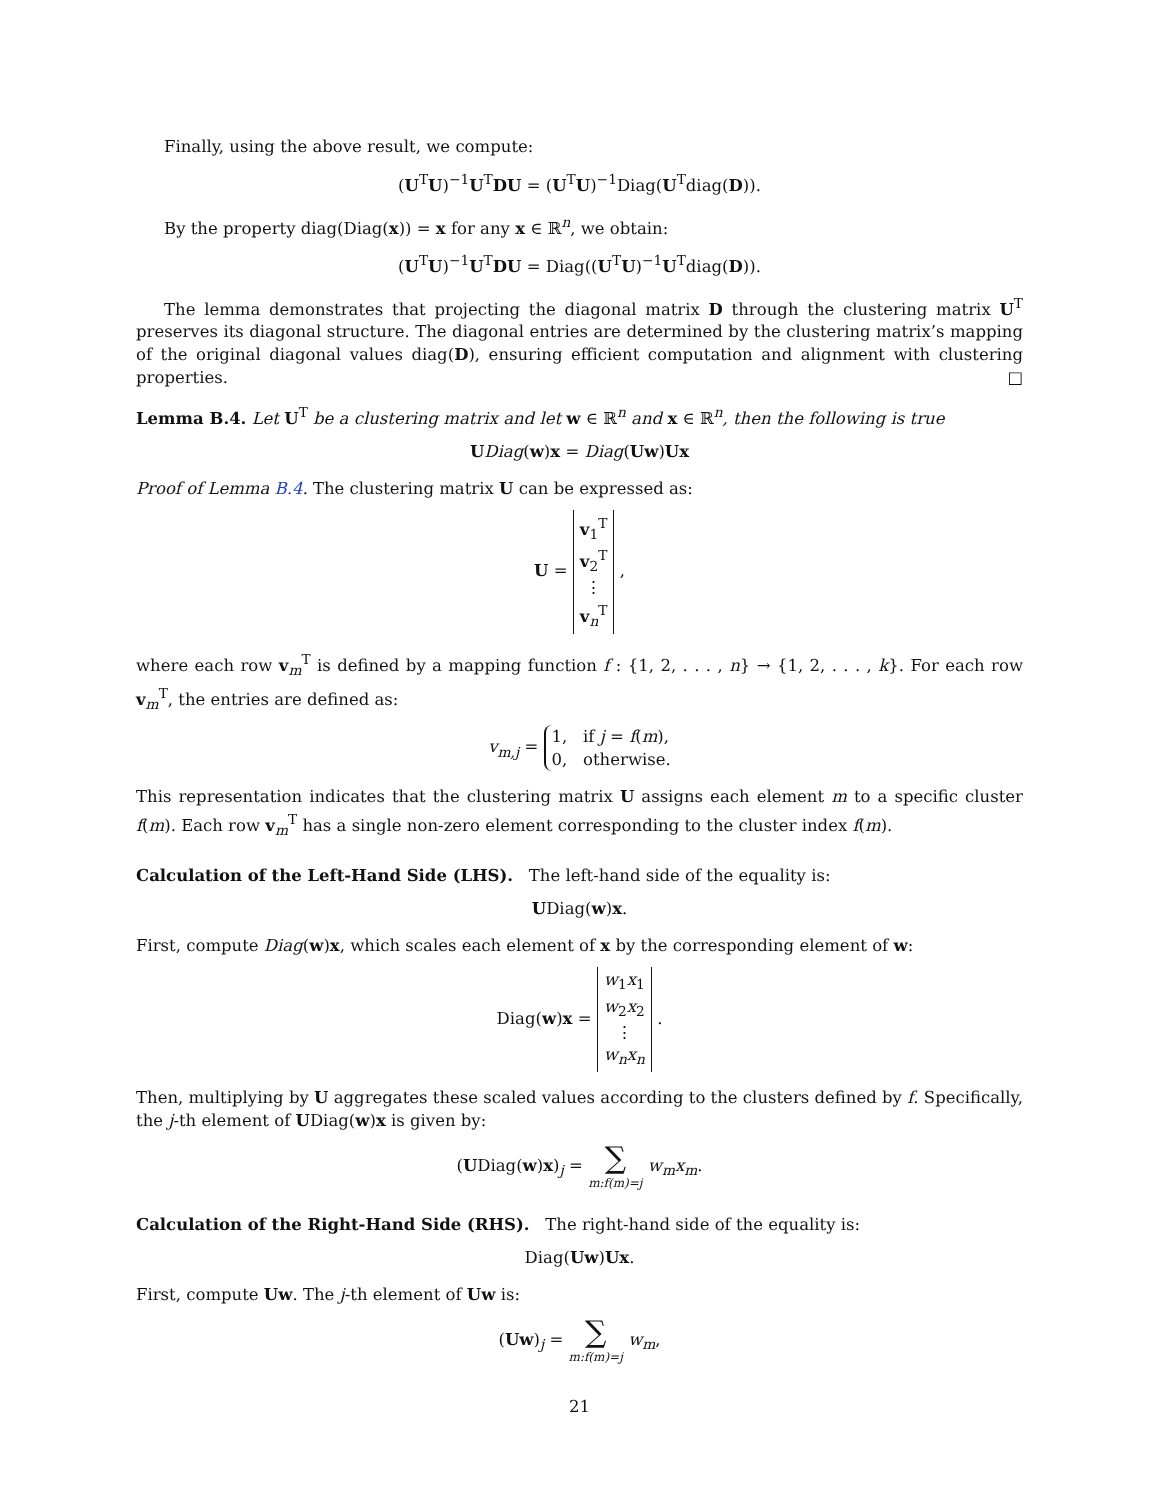Finally, using the above result, we compute:
(U<sup>T</sup>U)<sup>−1</sup>U<sup>T</sup>DU = (U<sup>T</sup>U)<sup>−1</sup>Diag(U<sup>T</sup>diag(D)).
By the property diag(Diag(x)) = x for any x ∈ ℝ<sup>n</sup>, we obtain:
(U<sup>T</sup>U)<sup>−1</sup>U<sup>T</sup>DU = Diag((U<sup>T</sup>U)<sup>−1</sup>U<sup>T</sup>diag(D)).
The lemma demonstrates that projecting the diagonal matrix D through the clustering matrix U<sup>T</sup> preserves its diagonal structure. The diagonal entries are determined by the clustering matrix’s mapping of the original diagonal values diag(D), ensuring efficient computation and alignment with clustering properties. □
Lemma B.4. Let U<sup>T</sup> be a clustering matrix and let w ∈ ℝ<sup>n</sup> and x ∈ ℝ<sup>n</sup>, then the following is true
UDiag(w)x = Diag(Uw)Ux
Proof of Lemma B.4. The clustering matrix U can be expressed as:
U = v<sub>1</sub><sup>T</sup>
v<sub>2</sub><sup>T</sup>
⋮
v<sub>n</sub><sup>T</sup> ,
where each row v<sub>m</sub><sup>T</sup> is defined by a mapping function f : {1, 2, . . . , n} → {1, 2, . . . , k}. For each row v<sub>m</sub><sup>T</sup>, the entries are defined as:
v<sub>m,j</sub> = 1, if j = f(m),
0, otherwise.
This representation indicates that the clustering matrix U assigns each element m to a specific cluster f(m). Each row v<sub>m</sub><sup>T</sup> has a single non-zero element corresponding to the cluster index f(m).
Calculation of the Left-Hand Side (LHS). The left-hand side of the equality is:
UDiag(w)x.
First, compute Diag(w)x, which scales each element of x by the corresponding element of w:
Diag(w)x = w<sub>1</sub>x<sub>1</sub>
w<sub>2</sub>x<sub>2</sub>
⋮
w<sub>n</sub>x<sub>n</sub> .
Then, multiplying by U aggregates these scaled values according to the clusters defined by f. Specifically, the j-th element of UDiag(w)x is given by:
(UDiag(w)x)<sub>j</sub> = ∑
m:f(m)=j w<sub>m</sub>x<sub>m</sub>.
Calculation of the Right-Hand Side (RHS). The right-hand side of the equality is:
Diag(Uw)Ux.
First, compute Uw. The j-th element of Uw is:
(Uw)<sub>j</sub> = ∑
m:f(m)=j w<sub>m</sub>,
21